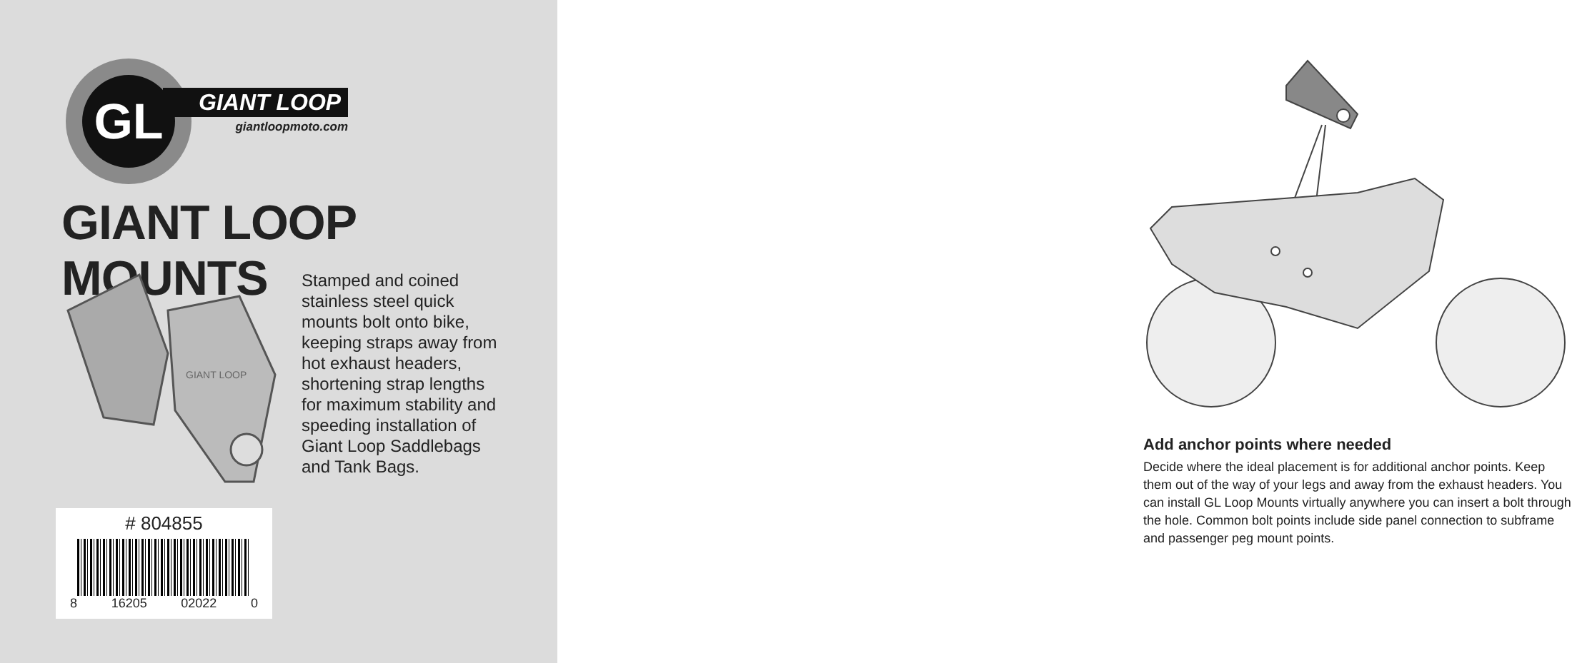GL
GIANT LOOP
giantloopmoto.com
GIANT LOOP MOUNTS
GIANT LOOP
Stamped and coined stainless steel quick mounts bolt onto bike, keeping straps away from hot exhaust headers, shortening strap lengths for maximum stability and speeding installation of Giant Loop Saddlebags and Tank Bags.
# 804855
8 16205 02022 0
Add anchor points where needed
Decide where the ideal placement is for additional anchor points. Keep them out of the way of your legs and away from the exhaust headers. You can install GL Loop Mounts virtually anywhere you can insert a bolt through the hole. Common bolt points include side panel connection to subframe and passenger peg mount points.